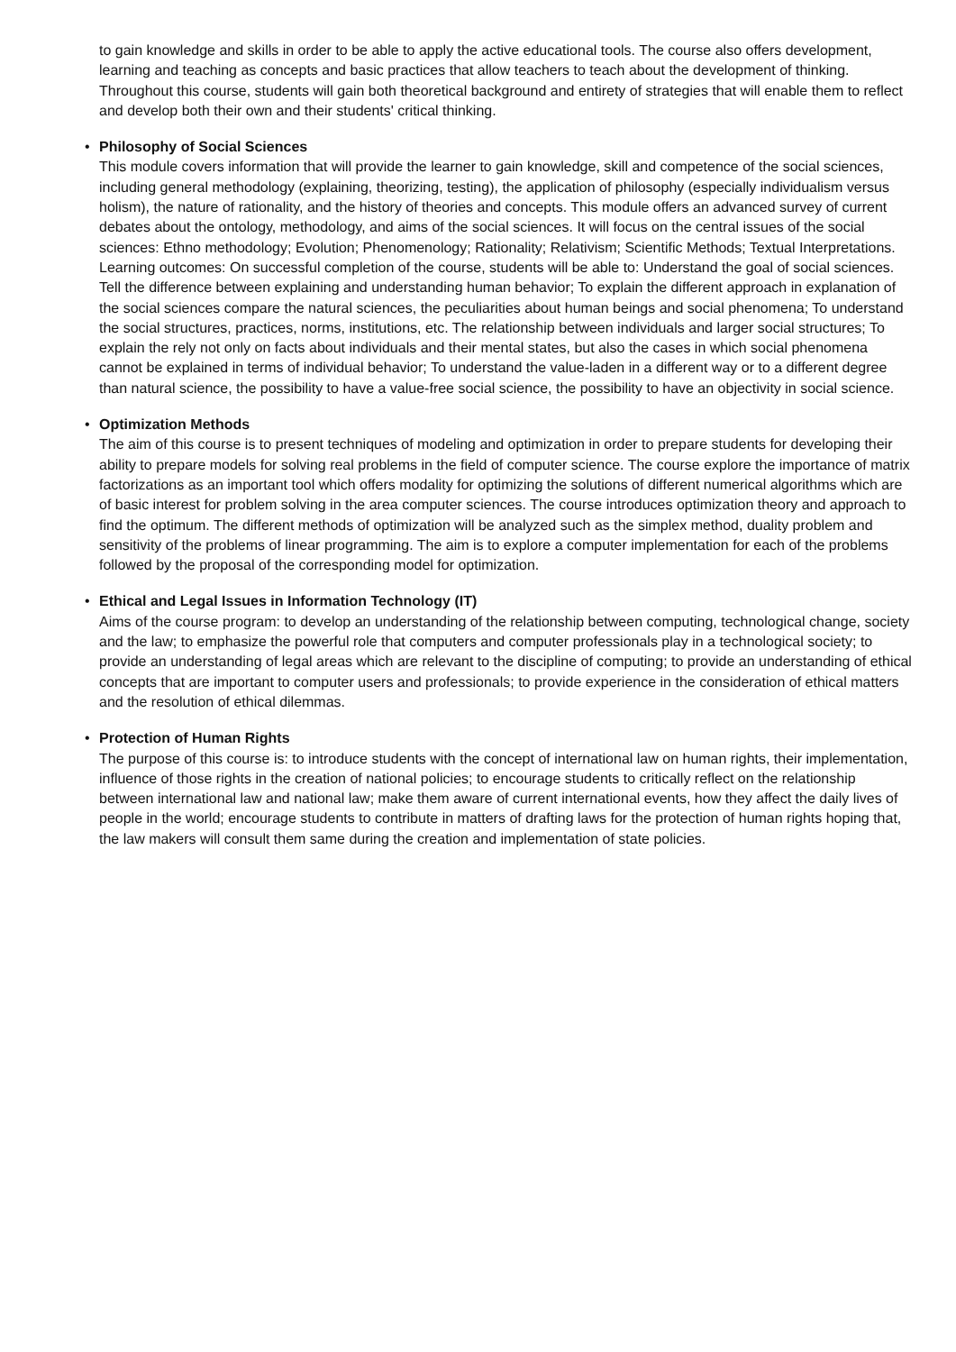to gain knowledge and skills in order to be able to apply the active educational tools. The course also offers development, learning and teaching as concepts and basic practices that allow teachers to teach about the development of thinking. Throughout this course, students will gain both theoretical background and entirety of strategies that will enable them to reflect and develop both their own and their students' critical thinking.
•
Philosophy of Social Sciences
This module covers information that will provide the learner to gain knowledge, skill and competence of the social sciences, including general methodology (explaining, theorizing, testing), the application of philosophy (especially individualism versus holism), the nature of rationality, and the history of theories and concepts. This module offers an advanced survey of current debates about the ontology, methodology, and aims of the social sciences. It will focus on the central issues of the social sciences: Ethno methodology; Evolution; Phenomenology; Rationality; Relativism; Scientific Methods; Textual Interpretations. Learning outcomes: On successful completion of the course, students will be able to: Understand the goal of social sciences. Tell the difference between explaining and understanding human behavior; To explain the different approach in explanation of the social sciences compare the natural sciences, the peculiarities about human beings and social phenomena; To understand the social structures, practices, norms, institutions, etc. The relationship between individuals and larger social structures; To explain the rely not only on facts about individuals and their mental states, but also the cases in which social phenomena cannot be explained in terms of individual behavior; To understand the value-laden in a different way or to a different degree than natural science, the possibility to have a value-free social science, the possibility to have an objectivity in social science.
•
Optimization Methods
The aim of this course is to present techniques of modeling and optimization in order to prepare students for developing their ability to prepare models for solving real problems in the field of computer science. The course explore the importance of matrix factorizations as an important tool which offers modality for optimizing the solutions of different numerical algorithms which are of basic interest for problem solving in the area computer sciences. The course introduces optimization theory and approach to find the optimum. The different methods of optimization will be analyzed such as the simplex method, duality problem and sensitivity of the problems of linear programming. The aim is to explore a computer implementation for each of the problems followed by the proposal of the corresponding model for optimization.
•
Ethical and Legal Issues in Information Technology (IT)
Aims of the course program: to develop an understanding of the relationship between computing, technological change, society and the law; to emphasize the powerful role that computers and computer professionals play in a technological society; to provide an understanding of legal areas which are relevant to the discipline of computing; to provide an understanding of ethical concepts that are important to computer users and professionals; to provide experience in the consideration of ethical matters and the resolution of ethical dilemmas.
•
Protection of Human Rights
The purpose of this course is: to introduce students with the concept of international law on human rights, their implementation, influence of those rights in the creation of national policies; to encourage students to critically reflect on the relationship between international law and national law; make them aware of current international events, how they affect the daily lives of people in the world; encourage students to contribute in matters of drafting laws for the protection of human rights hoping that, the law makers will consult them same during the creation and implementation of state policies.